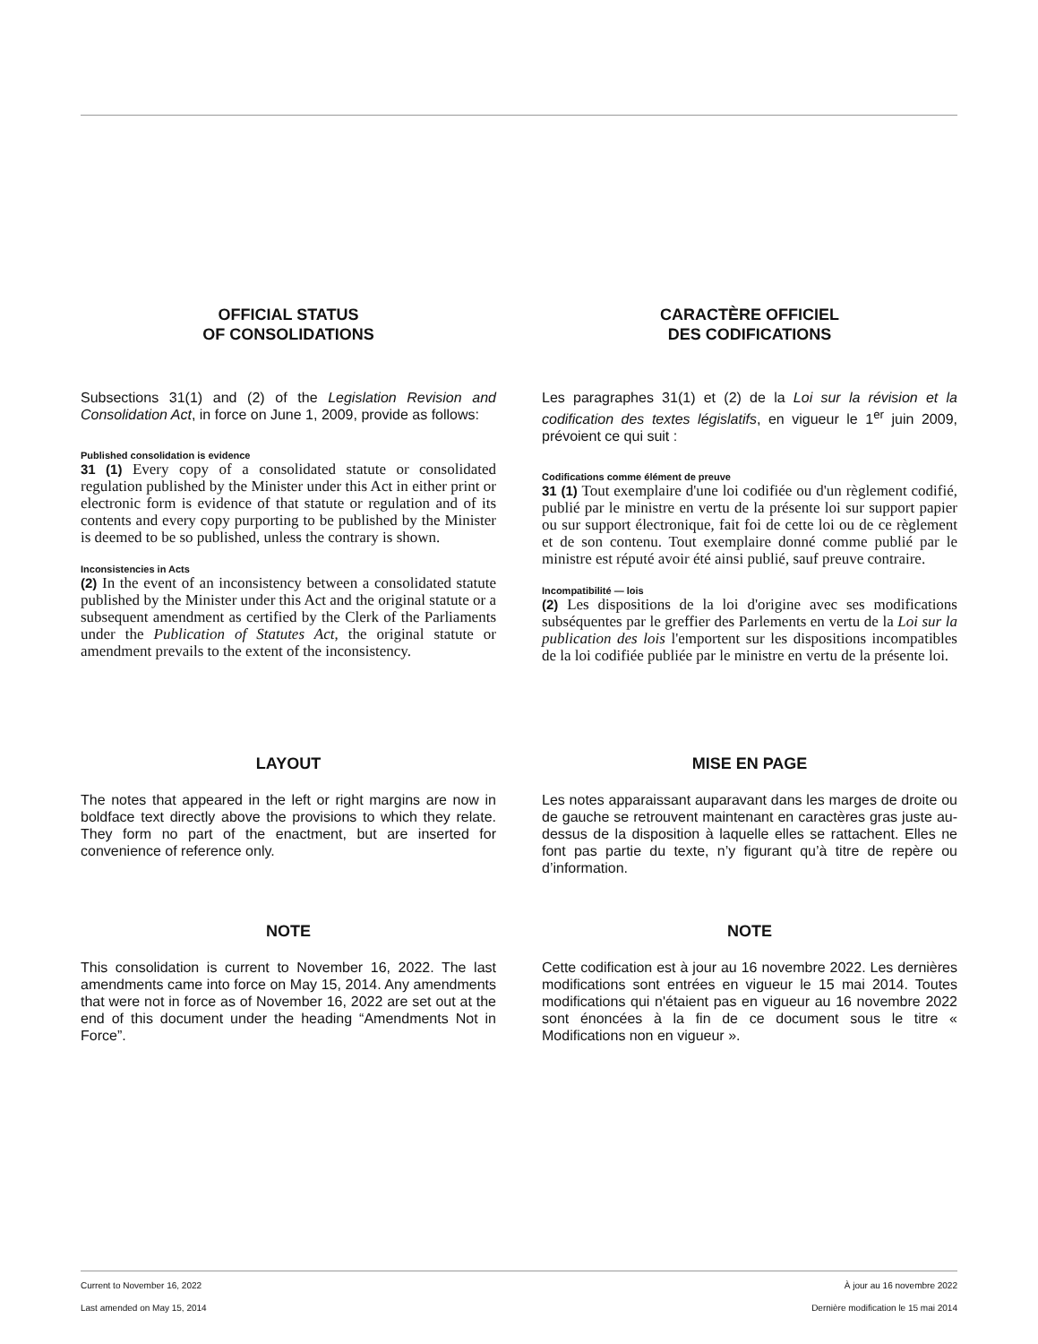OFFICIAL STATUS
OF CONSOLIDATIONS
Subsections 31(1) and (2) of the Legislation Revision and Consolidation Act, in force on June 1, 2009, provide as follows:
Published consolidation is evidence
31 (1) Every copy of a consolidated statute or consolidated regulation published by the Minister under this Act in either print or electronic form is evidence of that statute or regulation and of its contents and every copy purporting to be published by the Minister is deemed to be so published, unless the contrary is shown.
Inconsistencies in Acts
(2) In the event of an inconsistency between a consolidated statute published by the Minister under this Act and the original statute or a subsequent amendment as certified by the Clerk of the Parliaments under the Publication of Statutes Act, the original statute or amendment prevails to the extent of the inconsistency.
CARACTÈRE OFFICIEL
DES CODIFICATIONS
Les paragraphes 31(1) et (2) de la Loi sur la révision et la codification des textes législatifs, en vigueur le 1<sup>er</sup> juin 2009, prévoient ce qui suit :
Codifications comme élément de preuve
31 (1) Tout exemplaire d'une loi codifiée ou d'un règlement codifié, publié par le ministre en vertu de la présente loi sur support papier ou sur support électronique, fait foi de cette loi ou de ce règlement et de son contenu. Tout exemplaire donné comme publié par le ministre est réputé avoir été ainsi publié, sauf preuve contraire.
Incompatibilité — lois
(2) Les dispositions de la loi d'origine avec ses modifications subséquentes par le greffier des Parlements en vertu de la Loi sur la publication des lois l'emportent sur les dispositions incompatibles de la loi codifiée publiée par le ministre en vertu de la présente loi.
LAYOUT
The notes that appeared in the left or right margins are now in boldface text directly above the provisions to which they relate. They form no part of the enactment, but are inserted for convenience of reference only.
MISE EN PAGE
Les notes apparaissant auparavant dans les marges de droite ou de gauche se retrouvent maintenant en caractères gras juste au-dessus de la disposition à laquelle elles se rattachent. Elles ne font pas partie du texte, n’y figurant qu’à titre de repère ou d’information.
NOTE
This consolidation is current to November 16, 2022. The last amendments came into force on May 15, 2014. Any amendments that were not in force as of November 16, 2022 are set out at the end of this document under the heading “Amendments Not in Force”.
NOTE
Cette codification est à jour au 16 novembre 2022. Les dernières modifications sont entrées en vigueur le 15 mai 2014. Toutes modifications qui n'étaient pas en vigueur au 16 novembre 2022 sont énoncées à la fin de ce document sous le titre « Modifications non en vigueur ».
Current to November 16, 2022 À jour au 16 novembre 2022
Last amended on May 15, 2014 Dernière modification le 15 mai 2014